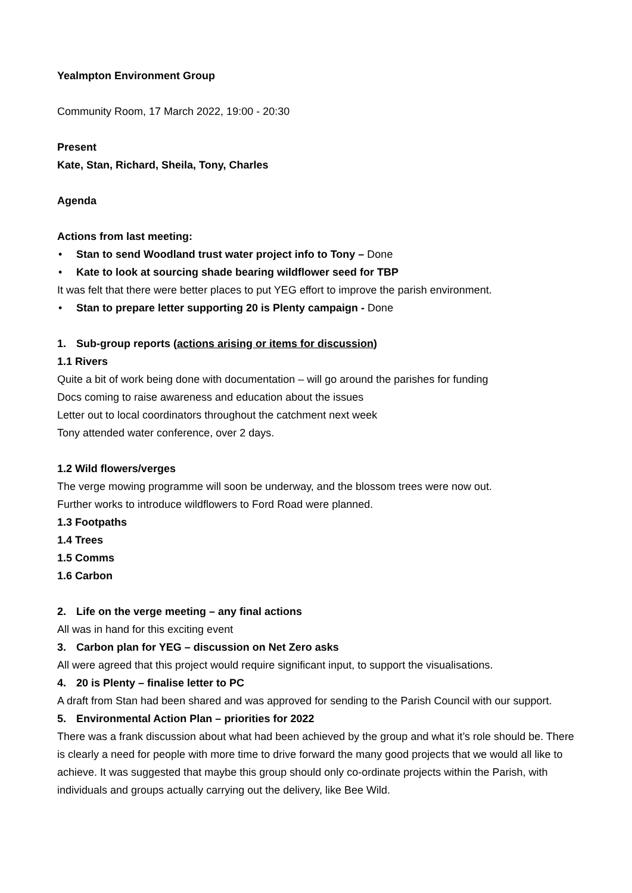Yealmpton Environment Group
Community Room, 17 March 2022, 19:00 - 20:30
Present
Kate, Stan, Richard, Sheila, Tony, Charles
Agenda
Actions from last meeting:
• Stan to send Woodland trust water project info to Tony – Done
• Kate to look at sourcing shade bearing wildflower seed for TBP
It was felt that there were better places to put YEG effort to improve the parish environment.
• Stan to prepare letter supporting 20 is Plenty campaign - Done
1. Sub-group reports (actions arising or items for discussion)
1.1 Rivers
Quite a bit of work being done with documentation – will go around the parishes for funding
Docs coming to raise awareness and education about the issues
Letter out to local coordinators throughout the catchment next week
Tony attended water conference, over 2 days.
1.2 Wild flowers/verges
The verge mowing programme will soon be underway, and the blossom trees were now out.
Further works to introduce wildflowers to Ford Road were planned.
1.3 Footpaths
1.4 Trees
1.5 Comms
1.6 Carbon
2. Life on the verge meeting – any final actions
All was in hand for this exciting event
3. Carbon plan for YEG – discussion on Net Zero asks
All were agreed that this project would require significant input, to support the visualisations.
4. 20 is Plenty – finalise letter to PC
A draft from Stan had been shared and was approved for sending to the Parish Council with our support.
5. Environmental Action Plan – priorities for 2022
There was a frank discussion about what had been achieved by the group and what it’s role should be. There is clearly a need for people with more time to drive forward the many good projects that we would all like to achieve. It was suggested that maybe this group should only co-ordinate projects within the Parish, with individuals and groups actually carrying out the delivery, like Bee Wild.